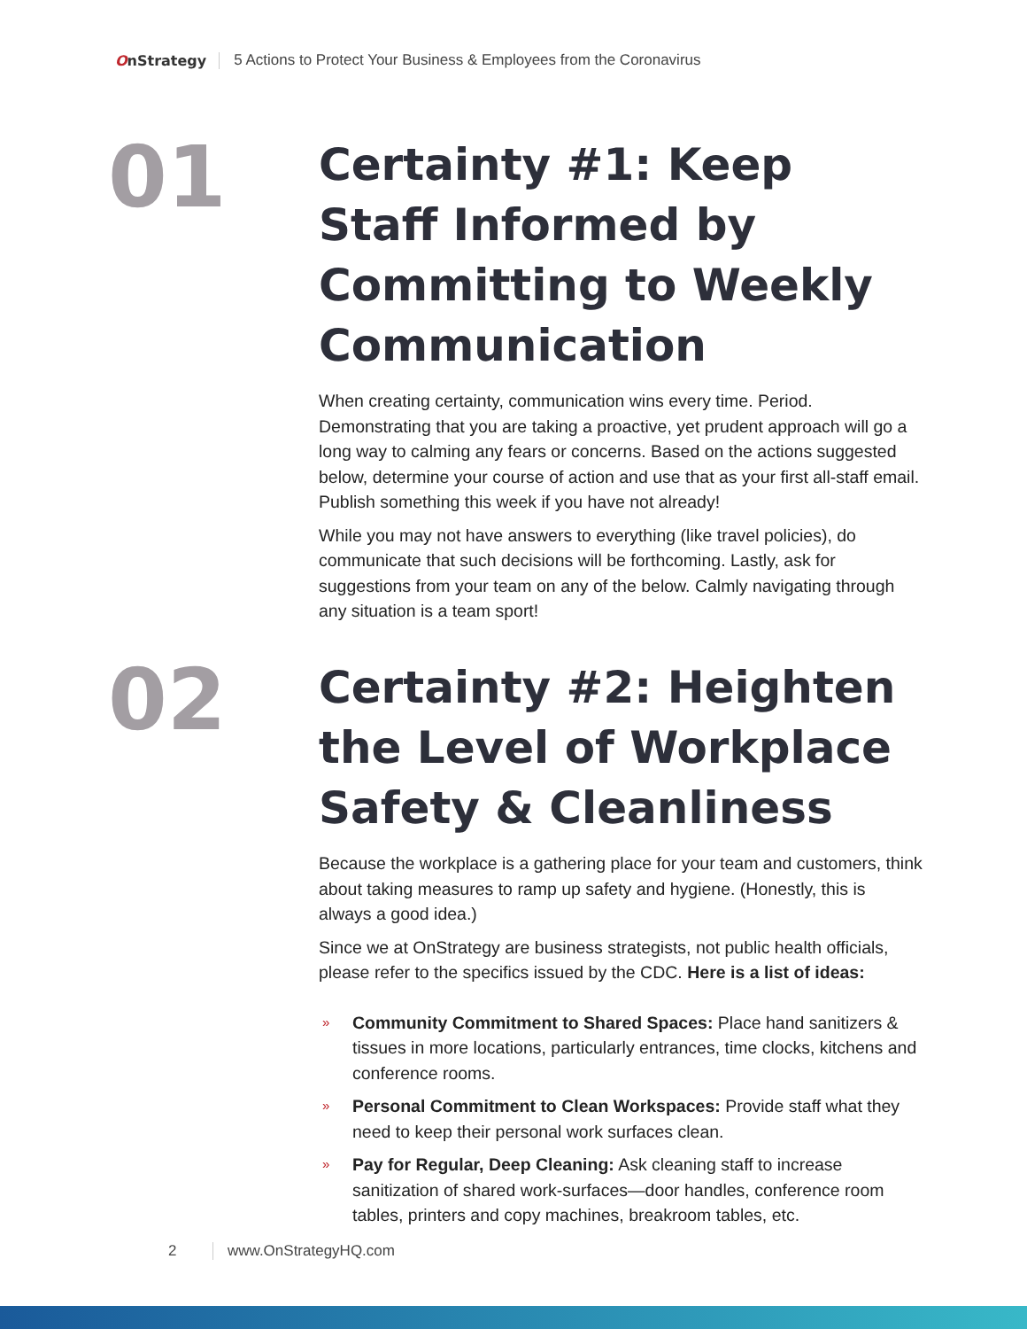OnStrategy
5 Actions to Protect Your Business & Employees from the Coronavirus
01
Certainty #1: Keep Staff Informed by Committing to Weekly Communication
When creating certainty, communication wins every time. Period. Demonstrating that you are taking a proactive, yet prudent approach will go a long way to calming any fears or concerns. Based on the actions suggested below, determine your course of action and use that as your first all-staff email. Publish something this week if you have not already!
While you may not have answers to everything (like travel policies), do communicate that such decisions will be forthcoming. Lastly, ask for suggestions from your team on any of the below. Calmly navigating through any situation is a team sport!
02
Certainty #2: Heighten the Level of Workplace Safety & Cleanliness
Because the workplace is a gathering place for your team and customers, think about taking measures to ramp up safety and hygiene. (Honestly, this is always a good idea.)
Since we at OnStrategy are business strategists, not public health officials, please refer to the specifics issued by the CDC. Here is a list of ideas:
» Community Commitment to Shared Spaces: Place hand sanitizers & tissues in more locations, particularly entrances, time clocks, kitchens and conference rooms.
» Personal Commitment to Clean Workspaces: Provide staff what they need to keep their personal work surfaces clean.
» Pay for Regular, Deep Cleaning: Ask cleaning staff to increase sanitization of shared work-surfaces—door handles, conference room tables, printers and copy machines, breakroom tables, etc.
2 www.OnStrategyHQ.com